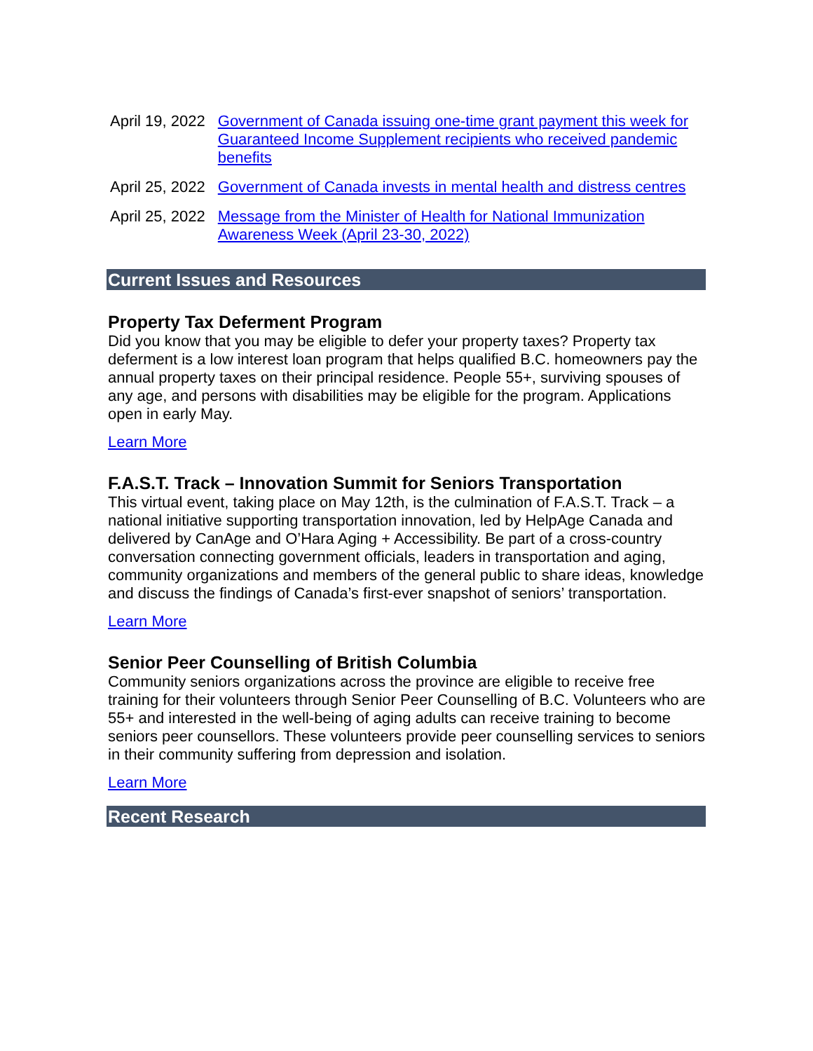| April 19, 2022 | Government of Canada issuing one-time grant payment this week for Guaranteed Income Supplement recipients who received pandemic benefits |
| April 25, 2022 | Government of Canada invests in mental health and distress centres |
| April 25, 2022 | Message from the Minister of Health for National Immunization Awareness Week (April 23-30, 2022) |
Current Issues and Resources
Property Tax Deferment Program
Did you know that you may be eligible to defer your property taxes? Property tax deferment is a low interest loan program that helps qualified B.C. homeowners pay the annual property taxes on their principal residence. People 55+, surviving spouses of any age, and persons with disabilities may be eligible for the program. Applications open in early May.
Learn More
F.A.S.T. Track – Innovation Summit for Seniors Transportation
This virtual event, taking place on May 12th, is the culmination of F.A.S.T. Track – a national initiative supporting transportation innovation, led by HelpAge Canada and delivered by CanAge and O’Hara Aging + Accessibility. Be part of a cross-country conversation connecting government officials, leaders in transportation and aging, community organizations and members of the general public to share ideas, knowledge and discuss the findings of Canada’s first-ever snapshot of seniors’ transportation.
Learn More
Senior Peer Counselling of British Columbia
Community seniors organizations across the province are eligible to receive free training for their volunteers through Senior Peer Counselling of B.C. Volunteers who are 55+ and interested in the well-being of aging adults can receive training to become seniors peer counsellors. These volunteers provide peer counselling services to seniors in their community suffering from depression and isolation.
Learn More
Recent Research